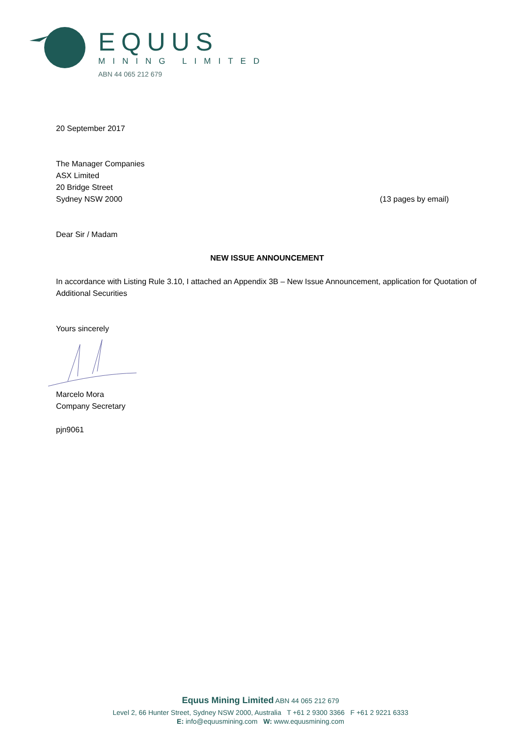EQUUS
MINING LIMITED
ABN 44 065 212 679
20 September 2017
The Manager Companies
ASX Limited
20 Bridge Street
Sydney NSW 2000 (13 pages by email)
Dear Sir / Madam
NEW ISSUE ANNOUNCEMENT
In accordance with Listing Rule 3.10, I attached an Appendix 3B – New Issue Announcement, application for Quotation of Additional Securities
Yours sincerely
Marcelo Mora
Company Secretary
pjn9061
Equus Mining Limited ABN 44 065 212 679
Level 2, 66 Hunter Street, Sydney NSW 2000, Australia T +61 2 9300 3366 F +61 2 9221 6333
E: info@equusmining.com W: www.equusmining.com